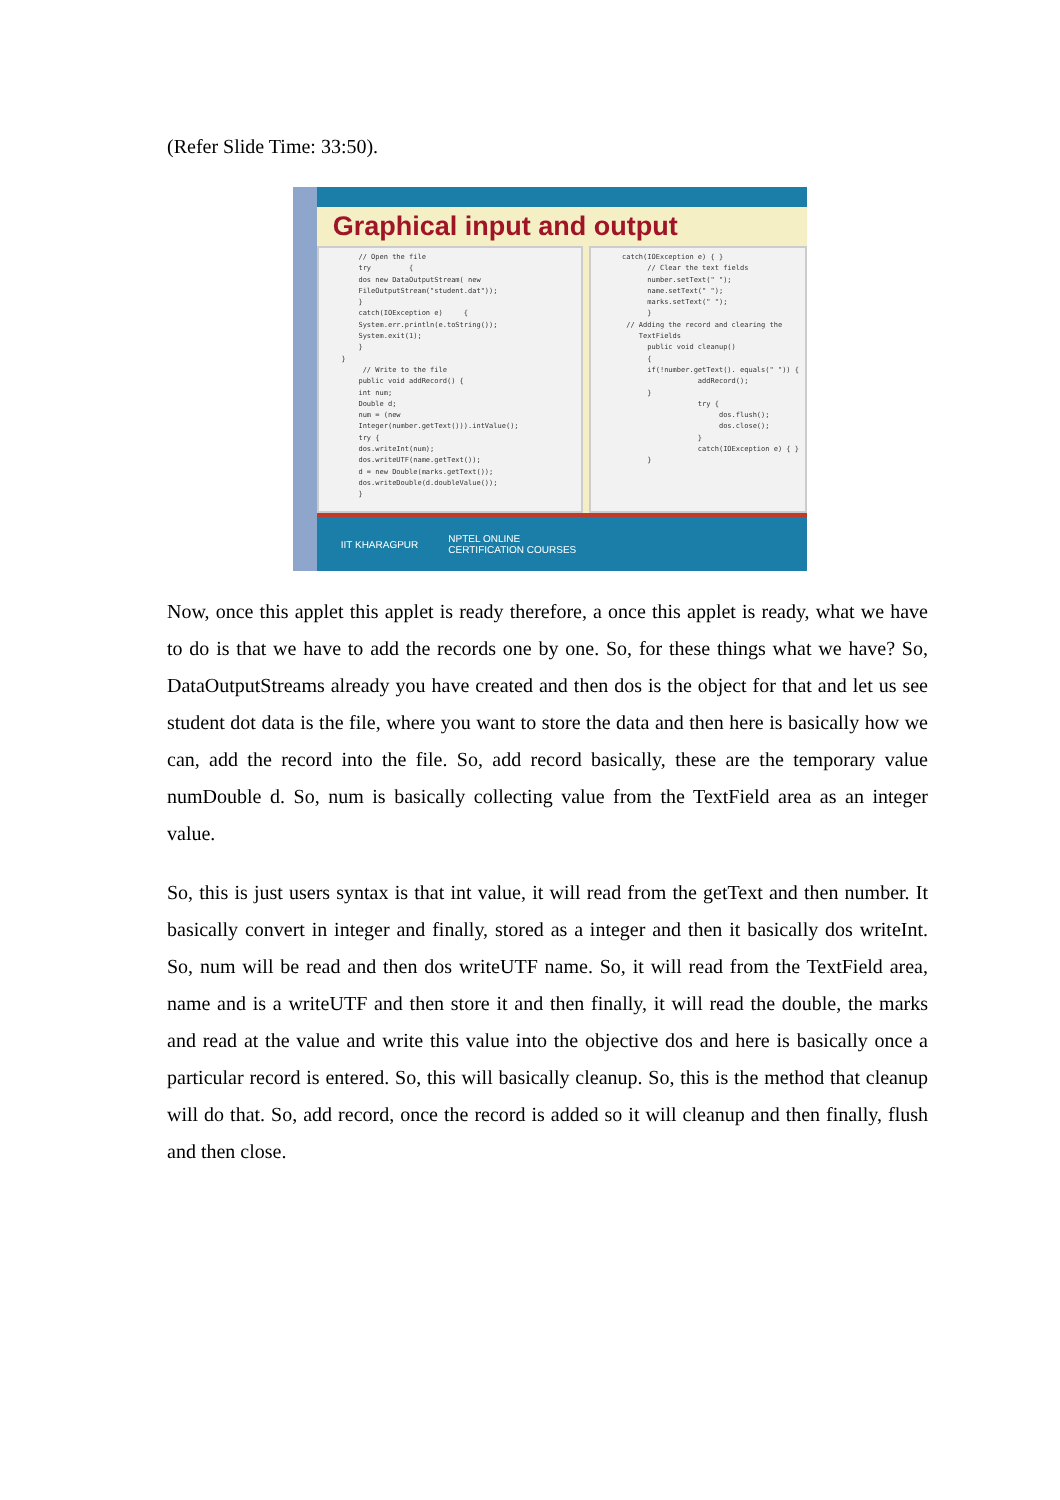(Refer Slide Time: 33:50).
Graphical input and output
// Open the file try { dos new DataOutputStream( new FileOutputStream("student.dat")); } catch(IOException e) { System.err.println(e.toString()); System.exit(1); } } // Write to the file public void addRecord() { int num; Double d; num = (new Integer(number.getText())).intValue(); try { dos.writeInt(num); dos.writeUTF(name.getText()); d = new Double(marks.getText()); dos.writeDouble(d.doubleValue()); }
catch(IOException e) { } // Clear the text fields number.setText(" "); name.setText(" "); marks.setText(" "); } // Adding the record and clearing the TextFields public void cleanup() { if(!number.getText(). equals(" ")) { addRecord(); } try { dos.flush(); dos.close(); } catch(IOException e) { } }
IIT KHARAGPUR NPTEL ONLINE
CERTIFICATION COURSES
Now, once this applet this applet is ready therefore, a once this applet is ready, what we have to do is that we have to add the records one by one. So, for these things what we have? So, DataOutputStreams already you have created and then dos is the object for that and let us see student dot data is the file, where you want to store the data and then here is basically how we can, add the record into the file. So, add record basically, these are the temporary value numDouble d. So, num is basically collecting value from the TextField area as an integer value.
So, this is just users syntax is that int value, it will read from the getText and then number. It basically convert in integer and finally, stored as a integer and then it basically dos writeInt. So, num will be read and then dos writeUTF name. So, it will read from the TextField area, name and is a writeUTF and then store it and then finally, it will read the double, the marks and read at the value and write this value into the objective dos and here is basically once a particular record is entered. So, this will basically cleanup. So, this is the method that cleanup will do that. So, add record, once the record is added so it will cleanup and then finally, flush and then close.